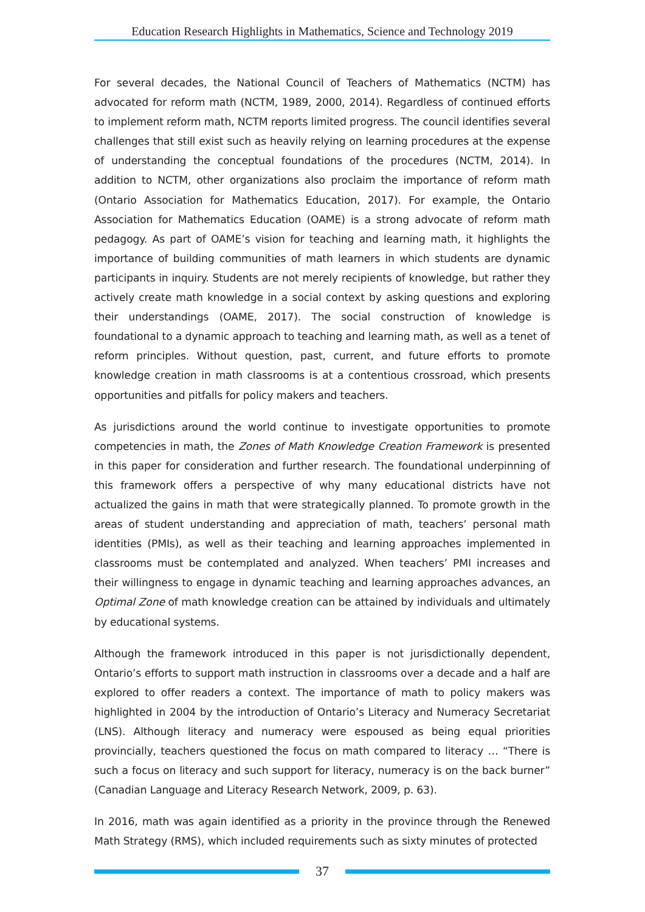Education Research Highlights in Mathematics, Science and Technology 2019
For several decades, the National Council of Teachers of Mathematics (NCTM) has advocated for reform math (NCTM, 1989, 2000, 2014). Regardless of continued efforts to implement reform math, NCTM reports limited progress. The council identifies several challenges that still exist such as heavily relying on learning procedures at the expense of understanding the conceptual foundations of the procedures (NCTM, 2014). In addition to NCTM, other organizations also proclaim the importance of reform math (Ontario Association for Mathematics Education, 2017). For example, the Ontario Association for Mathematics Education (OAME) is a strong advocate of reform math pedagogy. As part of OAME’s vision for teaching and learning math, it highlights the importance of building communities of math learners in which students are dynamic participants in inquiry. Students are not merely recipients of knowledge, but rather they actively create math knowledge in a social context by asking questions and exploring their understandings (OAME, 2017). The social construction of knowledge is foundational to a dynamic approach to teaching and learning math, as well as a tenet of reform principles. Without question, past, current, and future efforts to promote knowledge creation in math classrooms is at a contentious crossroad, which presents opportunities and pitfalls for policy makers and teachers.
As jurisdictions around the world continue to investigate opportunities to promote competencies in math, the Zones of Math Knowledge Creation Framework is presented in this paper for consideration and further research. The foundational underpinning of this framework offers a perspective of why many educational districts have not actualized the gains in math that were strategically planned. To promote growth in the areas of student understanding and appreciation of math, teachers’ personal math identities (PMIs), as well as their teaching and learning approaches implemented in classrooms must be contemplated and analyzed. When teachers’ PMI increases and their willingness to engage in dynamic teaching and learning approaches advances, an Optimal Zone of math knowledge creation can be attained by individuals and ultimately by educational systems.
Although the framework introduced in this paper is not jurisdictionally dependent, Ontario’s efforts to support math instruction in classrooms over a decade and a half are explored to offer readers a context. The importance of math to policy makers was highlighted in 2004 by the introduction of Ontario’s Literacy and Numeracy Secretariat (LNS). Although literacy and numeracy were espoused as being equal priorities provincially, teachers questioned the focus on math compared to literacy … “There is such a focus on literacy and such support for literacy, numeracy is on the back burner” (Canadian Language and Literacy Research Network, 2009, p. 63).
In 2016, math was again identified as a priority in the province through the Renewed Math Strategy (RMS), which included requirements such as sixty minutes of protected
37